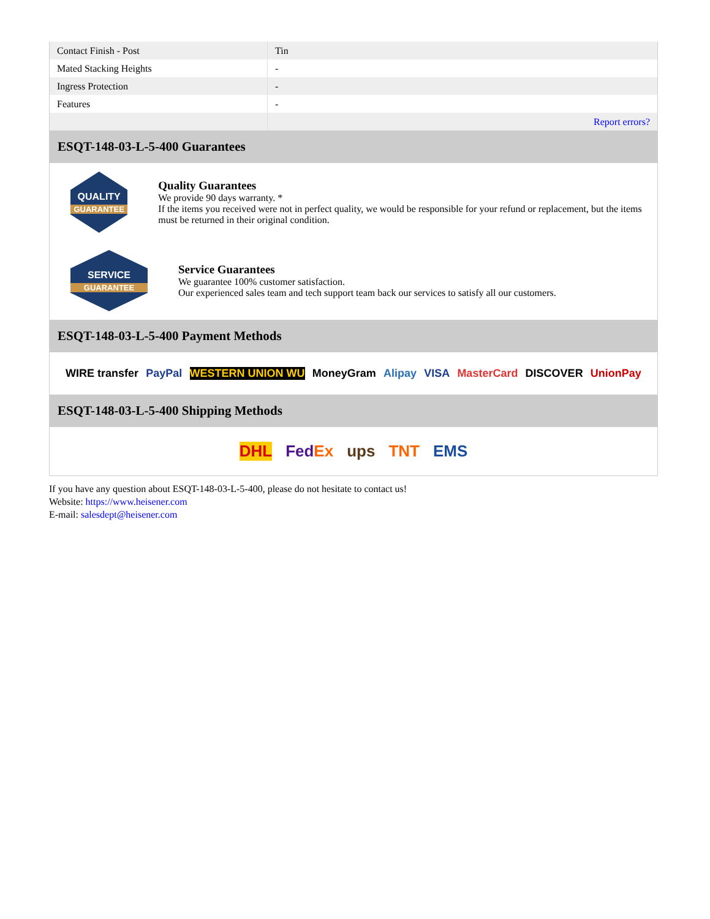| Contact Finish - Post | Tin |
| Mated Stacking Heights | - |
| Ingress Protection | - |
| Features | - |
| | Report errors? |
ESQT-148-03-L-5-400 Guarantees
QUALITY
GUARANTEE
Quality Guarantees
We provide 90 days warranty. *
If the items you received were not in perfect quality, we would be responsible for your refund or replacement, but the items must be returned in their original condition.
SERVICE
GUARANTEE
Service Guarantees
We guarantee 100% customer satisfaction.
Our experienced sales team and tech support team back our services to satisfy all our customers.
ESQT-148-03-L-5-400 Payment Methods
WIRE transfer PayPal WESTERN UNION WU MoneyGram Alipay VISA MasterCard DISCOVER UnionPay
ESQT-148-03-L-5-400 Shipping Methods
DHL FedEx ups TNT EMS
If you have any question about ESQT-148-03-L-5-400, please do not hesitate to contact us!
Website: https://www.heisener.com
E-mail: salesdept@heisener.com